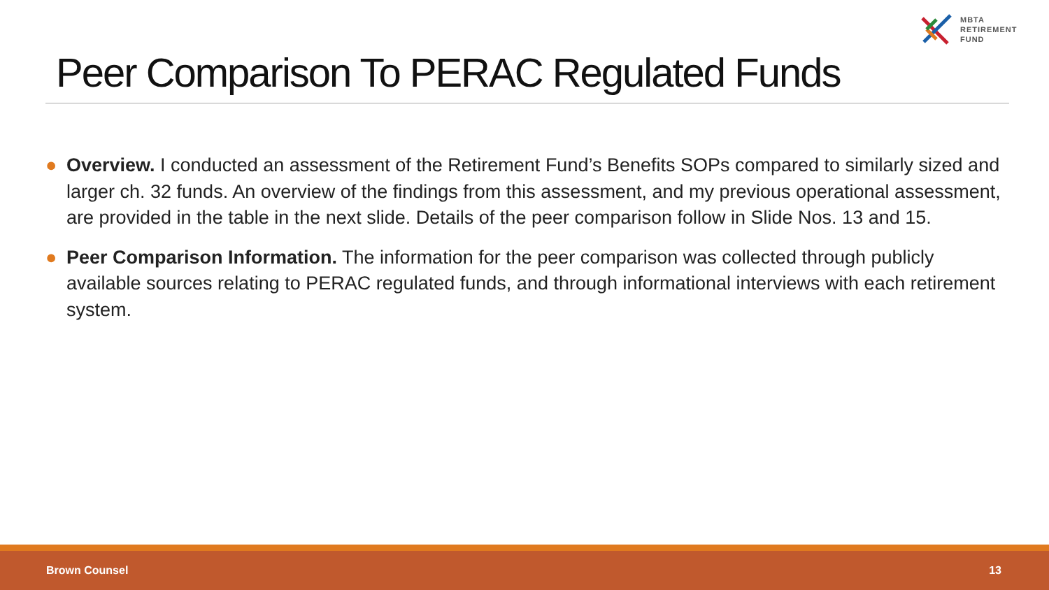MBTA
RETIREMENT
FUND
Peer Comparison To PERAC Regulated Funds
● Overview. I conducted an assessment of the Retirement Fund’s Benefits SOPs compared to similarly sized and larger ch. 32 funds. An overview of the findings from this assessment, and my previous operational assessment, are provided in the table in the next slide. Details of the peer comparison follow in Slide Nos. 13 and 15.
● Peer Comparison Information. The information for the peer comparison was collected through publicly available sources relating to PERAC regulated funds, and through informational interviews with each retirement system.
Brown Counsel 13